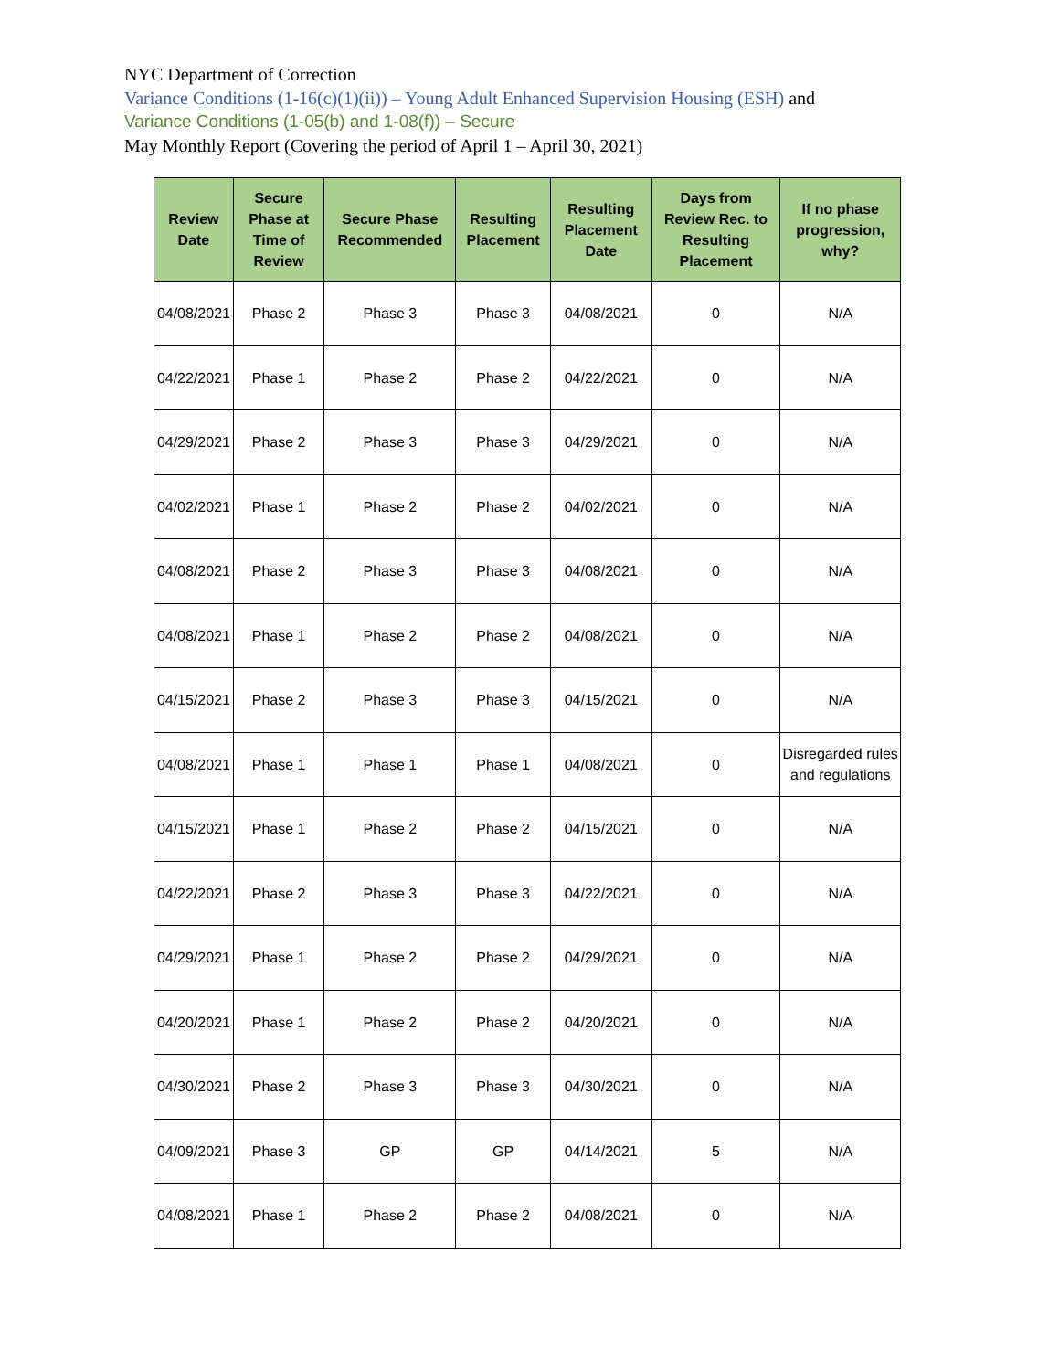NYC Department of Correction
Variance Conditions (1-16(c)(1)(ii)) – Young Adult Enhanced Supervision Housing (ESH) and
Variance Conditions (1-05(b) and 1-08(f)) – Secure
May Monthly Report (Covering the period of April 1 – April 30, 2021)
| Review Date | Secure Phase at Time of Review | Secure Phase Recommended | Resulting Placement | Resulting Placement Date | Days from Review Rec. to Resulting Placement | If no phase progression, why? |
| --- | --- | --- | --- | --- | --- | --- |
| 04/08/2021 | Phase 2 | Phase 3 | Phase 3 | 04/08/2021 | 0 | N/A |
| 04/22/2021 | Phase 1 | Phase 2 | Phase 2 | 04/22/2021 | 0 | N/A |
| 04/29/2021 | Phase 2 | Phase 3 | Phase 3 | 04/29/2021 | 0 | N/A |
| 04/02/2021 | Phase 1 | Phase 2 | Phase 2 | 04/02/2021 | 0 | N/A |
| 04/08/2021 | Phase 2 | Phase 3 | Phase 3 | 04/08/2021 | 0 | N/A |
| 04/08/2021 | Phase 1 | Phase 2 | Phase 2 | 04/08/2021 | 0 | N/A |
| 04/15/2021 | Phase 2 | Phase 3 | Phase 3 | 04/15/2021 | 0 | N/A |
| 04/08/2021 | Phase 1 | Phase 1 | Phase 1 | 04/08/2021 | 0 | Disregarded rules and regulations |
| 04/15/2021 | Phase 1 | Phase 2 | Phase 2 | 04/15/2021 | 0 | N/A |
| 04/22/2021 | Phase 2 | Phase 3 | Phase 3 | 04/22/2021 | 0 | N/A |
| 04/29/2021 | Phase 1 | Phase 2 | Phase 2 | 04/29/2021 | 0 | N/A |
| 04/20/2021 | Phase 1 | Phase 2 | Phase 2 | 04/20/2021 | 0 | N/A |
| 04/30/2021 | Phase 2 | Phase 3 | Phase 3 | 04/30/2021 | 0 | N/A |
| 04/09/2021 | Phase 3 | GP | GP | 04/14/2021 | 5 | N/A |
| 04/08/2021 | Phase 1 | Phase 2 | Phase 2 | 04/08/2021 | 0 | N/A |